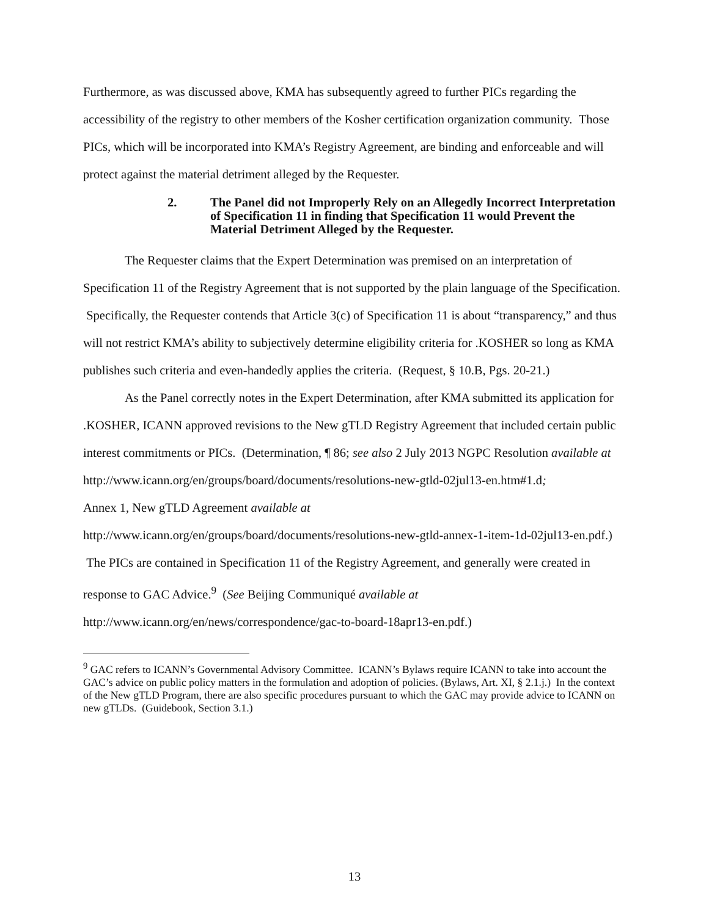Furthermore, as was discussed above, KMA has subsequently agreed to further PICs regarding the accessibility of the registry to other members of the Kosher certification organization community. Those PICs, which will be incorporated into KMA’s Registry Agreement, are binding and enforceable and will protect against the material detriment alleged by the Requester.
2. The Panel did not Improperly Rely on an Allegedly Incorrect Interpretation of Specification 11 in finding that Specification 11 would Prevent the Material Detriment Alleged by the Requester.
The Requester claims that the Expert Determination was premised on an interpretation of Specification 11 of the Registry Agreement that is not supported by the plain language of the Specification. Specifically, the Requester contends that Article 3(c) of Specification 11 is about “transparency,” and thus will not restrict KMA’s ability to subjectively determine eligibility criteria for .KOSHER so long as KMA publishes such criteria and even-handedly applies the criteria. (Request, § 10.B, Pgs. 20-21.)
As the Panel correctly notes in the Expert Determination, after KMA submitted its application for .KOSHER, ICANN approved revisions to the New gTLD Registry Agreement that included certain public interest commitments or PICs. (Determination, ¶ 86; see also 2 July 2013 NGPC Resolution available at
http://www.icann.org/en/groups/board/documents/resolutions-new-gtld-02jul13-en.htm#1.d;
Annex 1, New gTLD Agreement available at
http://www.icann.org/en/groups/board/documents/resolutions-new-gtld-annex-1-item-1d-02jul13-en.pdf.) The PICs are contained in Specification 11 of the Registry Agreement, and generally were created in response to GAC Advice.<sup>9</sup> (See Beijing Communiqué available at http://www.icann.org/en/news/correspondence/gac-to-board-18apr13-en.pdf.)
<sup>9</sup> GAC refers to ICANN’s Governmental Advisory Committee. ICANN’s Bylaws require ICANN to take into account the GAC’s advice on public policy matters in the formulation and adoption of policies. (Bylaws, Art. XI, § 2.1.j.) In the context of the New gTLD Program, there are also specific procedures pursuant to which the GAC may provide advice to ICANN on new gTLDs. (Guidebook, Section 3.1.)
13